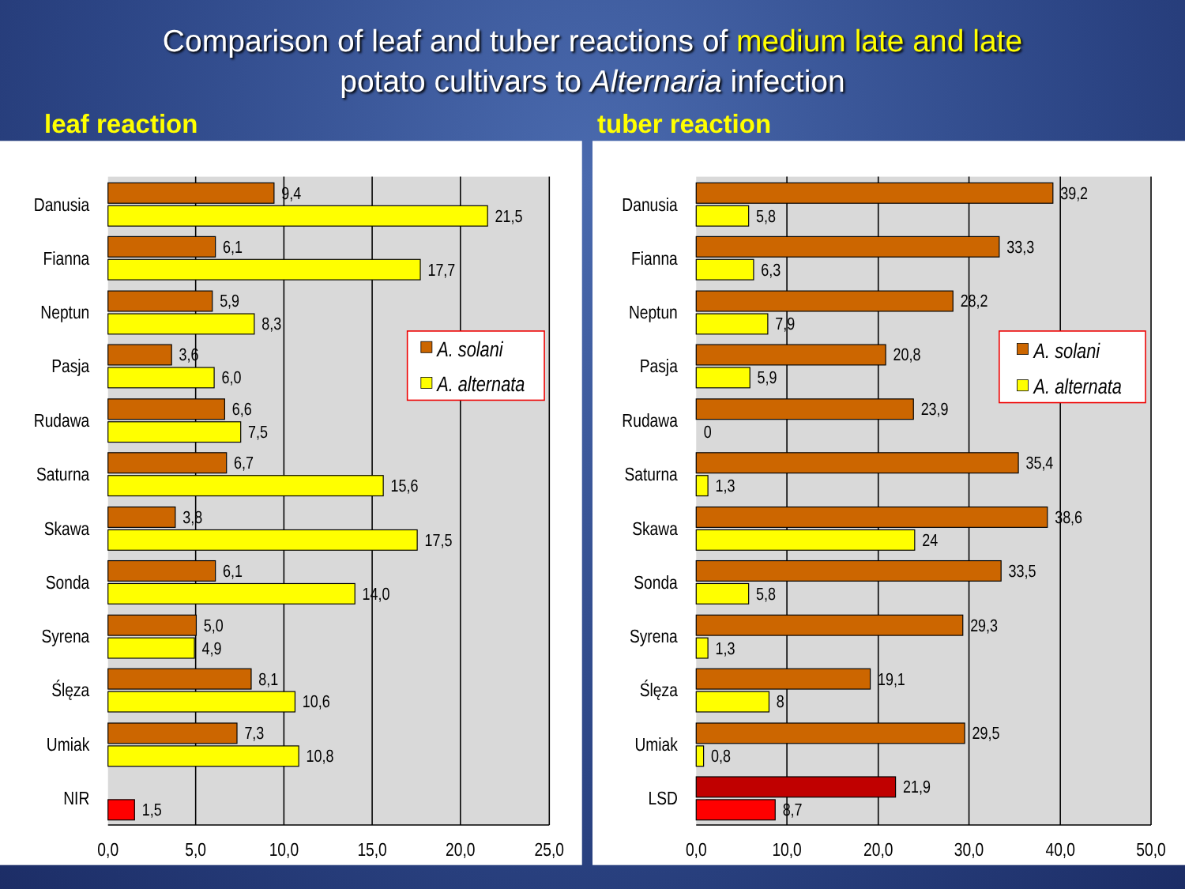Comparison of leaf and tuber reactions of medium late and late
potato cultivars to Alternaria infection
leaf reaction tuber reaction
Danusia
Fianna
Neptun
Pasja
Rudawa
Saturna
Skawa
Sonda
Syrena
Ślęza
Umiak
NIR
Danusia
Fianna
Neptun
Pasja
Rudawa
Saturna
Skawa
Sonda
Syrena
Ślęza
Umiak
LSD
9,4
21,5
6,1
17,7
5,9
8,3
3,6
6,0
6,6
7,5
6,7
15,6
3,8
17,5
6,1
14,0
5,0
4,9
8,1
10,6
7,3
10,8
1,5
39,2
5,8
33,3
6,3
28,2
7,9
20,8
5,9
23,9
0
35,4
1,3
38,6
24
33,5
5,8
29,3
1,3
19,1
8
29,5
0,8
21,9
8,7
0,0
5,0
10,0
15,0
20,0
25,0
0,0
10,0
20,0
30,0
40,0
50,0
A. solani
A. alternata
A. solani
A. alternata